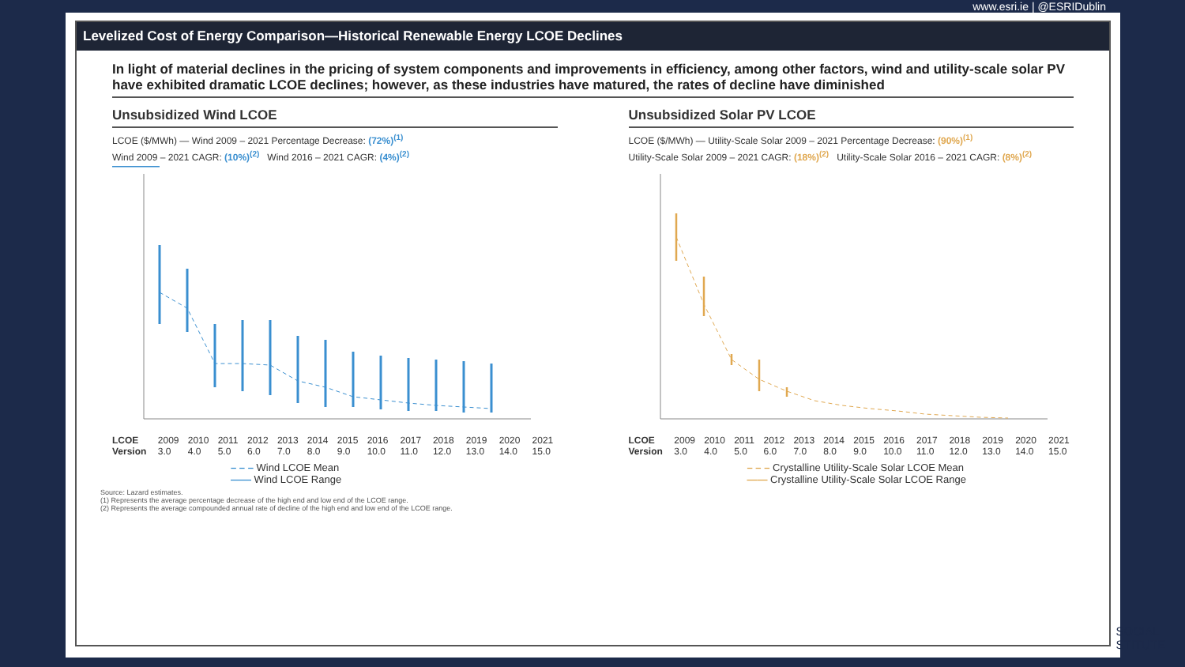www.esri.ie | @ESRIDublin
Levelized Cost of Energy Comparison—Historical Renewable Energy LCOE Declines
In light of material declines in the pricing of system components and improvements in efficiency, among other factors, wind and utility-scale solar PV have exhibited dramatic LCOE declines; however, as these industries have matured, the rates of decline have diminished
Unsubsidized Wind LCOE
LCOE ($/MWh) — Wind 2009 – 2021 Percentage Decrease: (72%)<sup>(1)</sup>
Wind 2009 – 2021 CAGR: (10%)<sup>(2)</sup> Wind 2016 – 2021 CAGR: (4%)<sup>(2)</sup>
LCOE Version 2009 3.0 2010 4.0 2011 5.0 2012 6.0 2013 7.0 2014 8.0 2015 9.0 2016 10.0 2017 11.0 2018 12.0 2019 13.0 2020 14.0 2021 15.0
– – – Wind LCOE Mean
—— Wind LCOE Range
Unsubsidized Solar PV LCOE
LCOE ($/MWh) — Utility-Scale Solar 2009 – 2021 Percentage Decrease: (90%)<sup>(1)</sup>
Utility-Scale Solar 2009 – 2021 CAGR: (18%)<sup>(2)</sup> Utility-Scale Solar 2016 – 2021 CAGR: (8%)<sup>(2)</sup>
LCOE Version 2009 3.0 2010 4.0 2011 5.0 2012 6.0 2013 7.0 2014 8.0 2015 9.0 2016 10.0 2017 11.0 2018 12.0 2019 13.0 2020 14.0 2021 15.0
– – – Crystalline Utility-Scale Solar LCOE Mean
—— Crystalline Utility-Scale Solar LCOE Range
Source: Lazard estimates.
(1) Represents the average percentage decrease of the high end and low end of the LCOE range.
(2) Represents the average compounded annual rate of decline of the high end and low end of the LCOE range.
SOCIAL
STITUTE